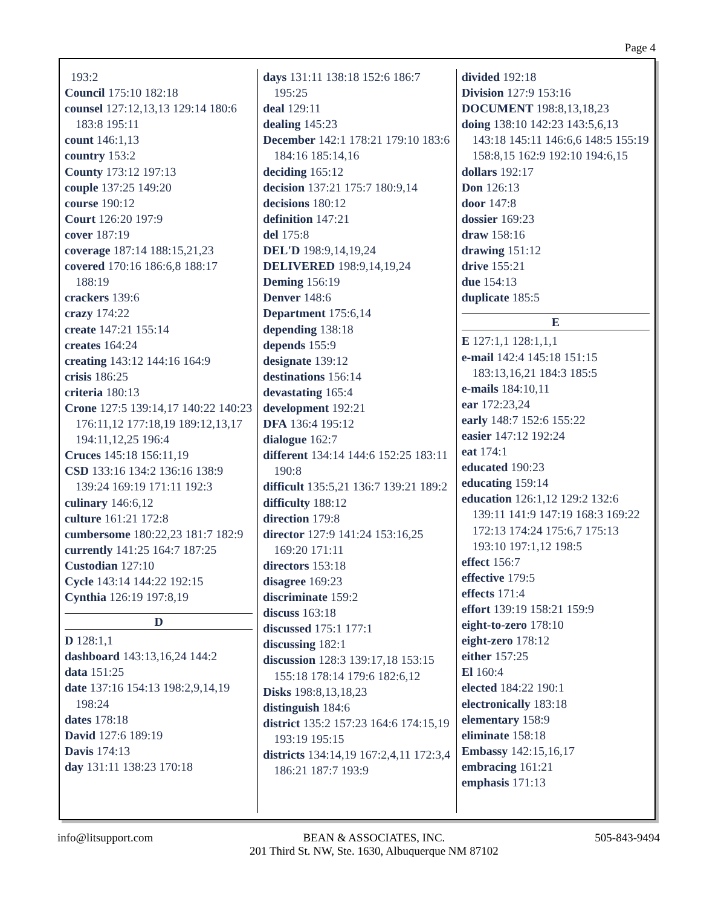Page 4
193:2
Council 175:10 182:18
counsel 127:12,13,13 129:14 180:6 183:8 195:11
count 146:1,13
country 153:2
County 173:12 197:13
couple 137:25 149:20
course 190:12
Court 126:20 197:9
cover 187:19
coverage 187:14 188:15,21,23
covered 170:16 186:6,8 188:17 188:19
crackers 139:6
crazy 174:22
create 147:21 155:14
creates 164:24
creating 143:12 144:16 164:9
crisis 186:25
criteria 180:13
Crone 127:5 139:14,17 140:22 140:23 176:11,12 177:18,19 189:12,13,17 194:11,12,25 196:4
Cruces 145:18 156:11,19
CSD 133:16 134:2 136:16 138:9 139:24 169:19 171:11 192:3
culinary 146:6,12
culture 161:21 172:8
cumbersome 180:22,23 181:7 182:9
currently 141:25 164:7 187:25
Custodian 127:10
Cycle 143:14 144:22 192:15
Cynthia 126:19 197:8,19
D
D 128:1,1
dashboard 143:13,16,24 144:2
data 151:25
date 137:16 154:13 198:2,9,14,19 198:24
dates 178:18
David 127:6 189:19
Davis 174:13
day 131:11 138:23 170:18
days 131:11 138:18 152:6 186:7 195:25
deal 129:11
dealing 145:23
December 142:1 178:21 179:10 183:6 184:16 185:14,16
deciding 165:12
decision 137:21 175:7 180:9,14
decisions 180:12
definition 147:21
del 175:8
DEL'D 198:9,14,19,24
DELIVERED 198:9,14,19,24
Deming 156:19
Denver 148:6
Department 175:6,14
depending 138:18
depends 155:9
designate 139:12
destinations 156:14
devastating 165:4
development 192:21
DFA 136:4 195:12
dialogue 162:7
different 134:14 144:6 152:25 183:11 190:8
difficult 135:5,21 136:7 139:21 189:2
difficulty 188:12
direction 179:8
director 127:9 141:24 153:16,25 169:20 171:11
directors 153:18
disagree 169:23
discriminate 159:2
discuss 163:18
discussed 175:1 177:1
discussing 182:1
discussion 128:3 139:17,18 153:15 155:18 178:14 179:6 182:6,12
Disks 198:8,13,18,23
distinguish 184:6
district 135:2 157:23 164:6 174:15,19 193:19 195:15
districts 134:14,19 167:2,4,11 172:3,4 186:21 187:7 193:9
divided 192:18
Division 127:9 153:16
DOCUMENT 198:8,13,18,23
doing 138:10 142:23 143:5,6,13 143:18 145:11 146:6,6 148:5 155:19 158:8,15 162:9 192:10 194:6,15
dollars 192:17
Don 126:13
door 147:8
dossier 169:23
draw 158:16
drawing 151:12
drive 155:21
due 154:13
duplicate 185:5
E
E 127:1,1 128:1,1,1
e-mail 142:4 145:18 151:15 183:13,16,21 184:3 185:5
e-mails 184:10,11
ear 172:23,24
early 148:7 152:6 155:22
easier 147:12 192:24
eat 174:1
educated 190:23
educating 159:14
education 126:1,12 129:2 132:6 139:11 141:9 147:19 168:3 169:22 172:13 174:24 175:6,7 175:13 193:10 197:1,12 198:5
effect 156:7
effective 179:5
effects 171:4
effort 139:19 158:21 159:9
eight-to-zero 178:10
eight-zero 178:12
either 157:25
El 160:4
elected 184:22 190:1
electronically 183:18
elementary 158:9
eliminate 158:18
Embassy 142:15,16,17
embracing 161:21
emphasis 171:13
info@litsupport.com BEAN & ASSOCIATES, INC.
201 Third St. NW, Ste. 1630, Albuquerque NM 87102
505-843-9494